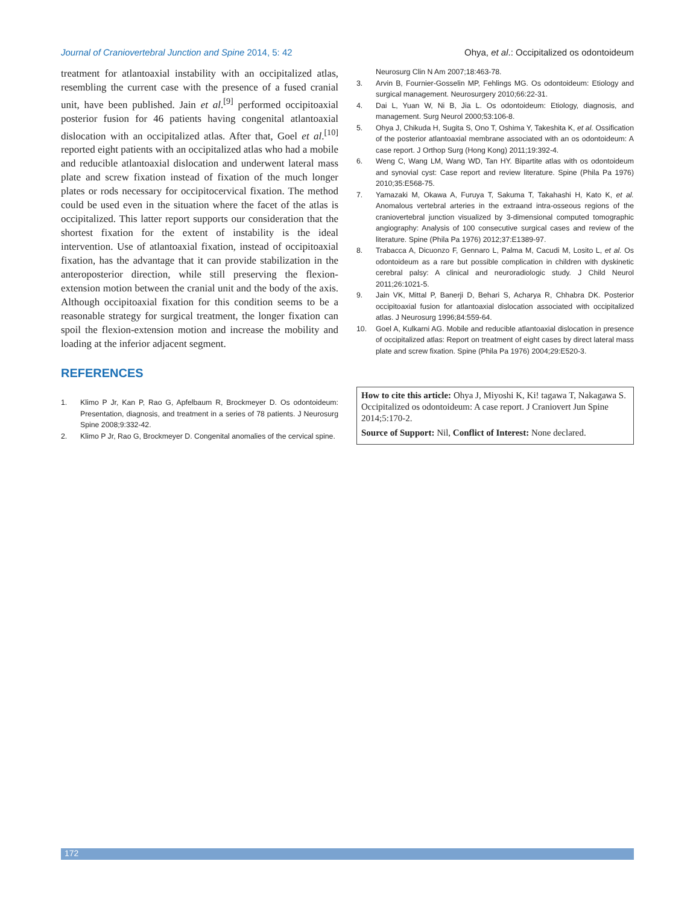Journal of Craniovertebral Junction and Spine 2014, 5: 42 Ohya, et al.: Occipitalized os odontoideum
treatment for atlantoaxial instability with an occipitalized atlas, resembling the current case with the presence of a fused cranial unit, have been published. Jain et al.<sup>[9]</sup> performed occipitoaxial posterior fusion for 46 patients having congenital atlantoaxial dislocation with an occipitalized atlas. After that, Goel et al.<sup>[10]</sup> reported eight patients with an occipitalized atlas who had a mobile and reducible atlantoaxial dislocation and underwent lateral mass plate and screw fixation instead of fixation of the much longer plates or rods necessary for occipitocervical fixation. The method could be used even in the situation where the facet of the atlas is occipitalized. This latter report supports our consideration that the shortest fixation for the extent of instability is the ideal intervention. Use of atlantoaxial fixation, instead of occipitoaxial fixation, has the advantage that it can provide stabilization in the anteroposterior direction, while still preserving the flexion-extension motion between the cranial unit and the body of the axis. Although occipitoaxial fixation for this condition seems to be a reasonable strategy for surgical treatment, the longer fixation can spoil the flexion-extension motion and increase the mobility and loading at the inferior adjacent segment.
REFERENCES
1. Klimo P Jr, Kan P, Rao G, Apfelbaum R, Brockmeyer D. Os odontoideum: Presentation, diagnosis, and treatment in a series of 78 patients. J Neurosurg Spine 2008;9:332-42.
2. Klimo P Jr, Rao G, Brockmeyer D. Congenital anomalies of the cervical spine.
Neurosurg Clin N Am 2007;18:463-78.
3. Arvin B, Fournier-Gosselin MP, Fehlings MG. Os odontoideum: Etiology and surgical management. Neurosurgery 2010;66:22-31.
4. Dai L, Yuan W, Ni B, Jia L. Os odontoideum: Etiology, diagnosis, and management. Surg Neurol 2000;53:106-8.
5. Ohya J, Chikuda H, Sugita S, Ono T, Oshima Y, Takeshita K, et al. Ossification of the posterior atlantoaxial membrane associated with an os odontoideum: A case report. J Orthop Surg (Hong Kong) 2011;19:392-4.
6. Weng C, Wang LM, Wang WD, Tan HY. Bipartite atlas with os odontoideum and synovial cyst: Case report and review literature. Spine (Phila Pa 1976) 2010;35:E568-75.
7. Yamazaki M, Okawa A, Furuya T, Sakuma T, Takahashi H, Kato K, et al. Anomalous vertebral arteries in the extraand intra-osseous regions of the craniovertebral junction visualized by 3-dimensional computed tomographic angiography: Analysis of 100 consecutive surgical cases and review of the literature. Spine (Phila Pa 1976) 2012;37:E1389-97.
8. Trabacca A, Dicuonzo F, Gennaro L, Palma M, Cacudi M, Losito L, et al. Os odontoideum as a rare but possible complication in children with dyskinetic cerebral palsy: A clinical and neuroradiologic study. J Child Neurol 2011;26:1021-5.
9. Jain VK, Mittal P, Banerji D, Behari S, Acharya R, Chhabra DK. Posterior occipitoaxial fusion for atlantoaxial dislocation associated with occipitalized atlas. J Neurosurg 1996;84:559-64.
10. Goel A, Kulkarni AG. Mobile and reducible atlantoaxial dislocation in presence of occipitalized atlas: Report on treatment of eight cases by direct lateral mass plate and screw fixation. Spine (Phila Pa 1976) 2004;29:E520-3.
How to cite this article: Ohya J, Miyoshi K, Ki! tagawa T, Nakagawa S. Occipitalized os odontoideum: A case report. J Craniovert Jun Spine 2014;5:170-2.
Source of Support: Nil, Conflict of Interest: None declared.
172